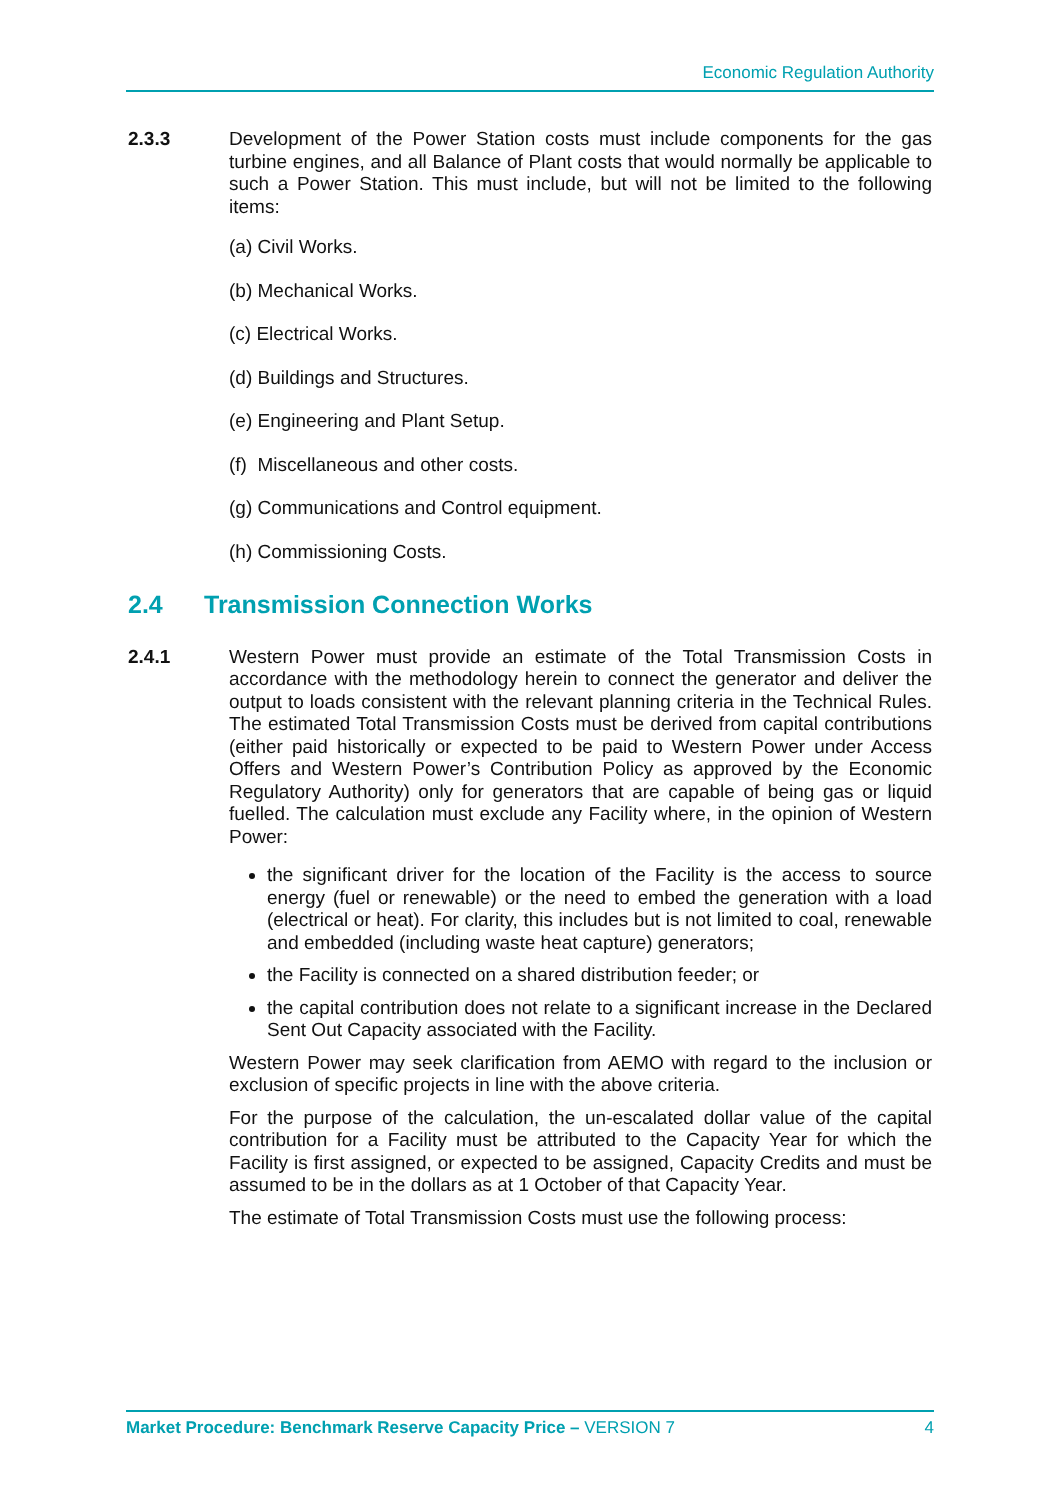Economic Regulation Authority
2.3.3 Development of the Power Station costs must include components for the gas turbine engines, and all Balance of Plant costs that would normally be applicable to such a Power Station. This must include, but will not be limited to the following items:
(a) Civil Works.
(b) Mechanical Works.
(c) Electrical Works.
(d) Buildings and Structures.
(e) Engineering and Plant Setup.
(f) Miscellaneous and other costs.
(g) Communications and Control equipment.
(h) Commissioning Costs.
2.4 Transmission Connection Works
2.4.1 Western Power must provide an estimate of the Total Transmission Costs in accordance with the methodology herein to connect the generator and deliver the output to loads consistent with the relevant planning criteria in the Technical Rules. The estimated Total Transmission Costs must be derived from capital contributions (either paid historically or expected to be paid to Western Power under Access Offers and Western Power’s Contribution Policy as approved by the Economic Regulatory Authority) only for generators that are capable of being gas or liquid fuelled. The calculation must exclude any Facility where, in the opinion of Western Power:
the significant driver for the location of the Facility is the access to source energy (fuel or renewable) or the need to embed the generation with a load (electrical or heat). For clarity, this includes but is not limited to coal, renewable and embedded (including waste heat capture) generators;
the Facility is connected on a shared distribution feeder; or
the capital contribution does not relate to a significant increase in the Declared Sent Out Capacity associated with the Facility.
Western Power may seek clarification from AEMO with regard to the inclusion or exclusion of specific projects in line with the above criteria.
For the purpose of the calculation, the un-escalated dollar value of the capital contribution for a Facility must be attributed to the Capacity Year for which the Facility is first assigned, or expected to be assigned, Capacity Credits and must be assumed to be in the dollars as at 1 October of that Capacity Year.
The estimate of Total Transmission Costs must use the following process:
Market Procedure: Benchmark Reserve Capacity Price – VERSION 7
4